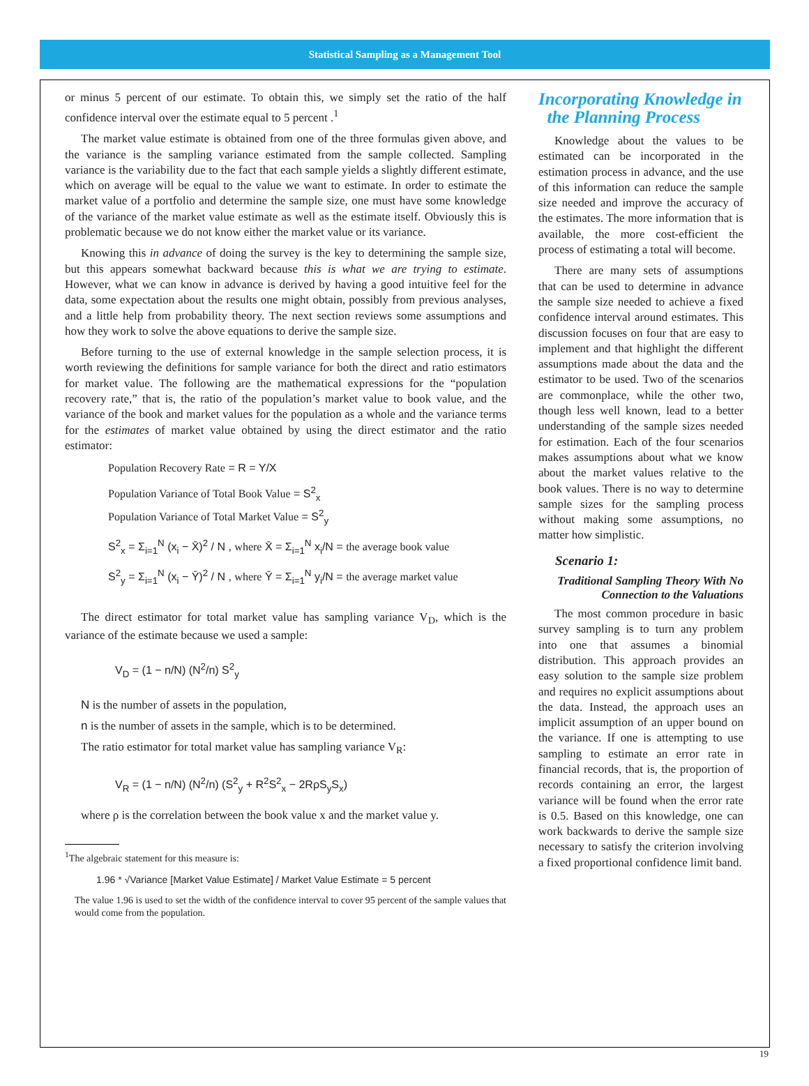Statistical Sampling as a Management Tool
or minus 5 percent of our estimate. To obtain this, we simply set the ratio of the half confidence interval over the estimate equal to 5 percent .<sup>1</sup>
The market value estimate is obtained from one of the three formulas given above, and the variance is the sampling variance estimated from the sample collected. Sampling variance is the variability due to the fact that each sample yields a slightly different estimate, which on average will be equal to the value we want to estimate. In order to estimate the market value of a portfolio and determine the sample size, one must have some knowledge of the variance of the market value estimate as well as the estimate itself. Obviously this is problematic because we do not know either the market value or its variance.
Knowing this in advance of doing the survey is the key to determining the sample size, but this appears somewhat backward because this is what we are trying to estimate. However, what we can know in advance is derived by having a good intuitive feel for the data, some expectation about the results one might obtain, possibly from previous analyses, and a little help from probability theory. The next section reviews some assumptions and how they work to solve the above equations to derive the sample size.
Before turning to the use of external knowledge in the sample selection process, it is worth reviewing the definitions for sample variance for both the direct and ratio estimators for market value. The following are the mathematical expressions for the “population recovery rate,” that is, the ratio of the population’s market value to book value, and the variance of the book and market values for the population as a whole and the variance terms for the estimates of market value obtained by using the direct estimator and the ratio estimator:
Population Recovery Rate = R = Y/X
Population Variance of Total Book Value = S<sup>2</sup><sub>x</sub>
Population Variance of Total Market Value = S<sup>2</sup><sub>y</sub>
S<sup>2</sup><sub>x</sub> = Σ<sub>i=1</sub><sup>N</sup> (x<sub>i</sub> − X̄)<sup>2</sup> / N , where X̄ = Σ<sub>i=1</sub><sup>N</sup> x<sub>i</sub>/N = the average book value
S<sup>2</sup><sub>y</sub> = Σ<sub>i=1</sub><sup>N</sup> (x<sub>i</sub> − Ȳ)<sup>2</sup> / N , where Ȳ = Σ<sub>i=1</sub><sup>N</sup> y<sub>i</sub>/N = the average market value
The direct estimator for total market value has sampling variance V<sub>D</sub>, which is the variance of the estimate because we used a sample:
V<sub>D</sub> = (1 − n/N) (N<sup>2</sup>/n) S<sup>2</sup><sub>y</sub>
N is the number of assets in the population,
n is the number of assets in the sample, which is to be determined.
The ratio estimator for total market value has sampling variance V<sub>R</sub>:
V<sub>R</sub> = (1 − n/N) (N<sup>2</sup>/n) (S<sup>2</sup><sub>y</sub> + R<sup>2</sup>S<sup>2</sup><sub>x</sub> − 2RρS<sub>y</sub>S<sub>x</sub>)
where ρ is the correlation between the book value x and the market value y.
<sup>1</sup> The algebraic statement for this measure is:
1.96 * √Variance [Market Value Estimate] / Market Value Estimate = 5 percent
The value 1.96 is used to set the width of the confidence interval to cover 95 percent of the sample values that would come from the population.
Incorporating Knowledge in
the Planning Process
Knowledge about the values to be estimated can be incorporated in the estimation process in advance, and the use of this information can reduce the sample size needed and improve the accuracy of the estimates. The more information that is available, the more cost-efficient the process of estimating a total will become.
There are many sets of assumptions that can be used to determine in advance the sample size needed to achieve a fixed confidence interval around estimates. This discussion focuses on four that are easy to implement and that highlight the different assumptions made about the data and the estimator to be used. Two of the scenarios are commonplace, while the other two, though less well known, lead to a better understanding of the sample sizes needed for estimation. Each of the four scenarios makes assumptions about what we know about the market values relative to the book values. There is no way to determine sample sizes for the sampling process without making some assumptions, no matter how simplistic.
Scenario 1:
Traditional Sampling Theory With No Connection to the Valuations
The most common procedure in basic survey sampling is to turn any problem into one that assumes a binomial distribution. This approach provides an easy solution to the sample size problem and requires no explicit assumptions about the data. Instead, the approach uses an implicit assumption of an upper bound on the variance. If one is attempting to use sampling to estimate an error rate in financial records, that is, the proportion of records containing an error, the largest variance will be found when the error rate is 0.5. Based on this knowledge, one can work backwards to derive the sample size necessary to satisfy the criterion involving a fixed proportional confidence limit band.
19